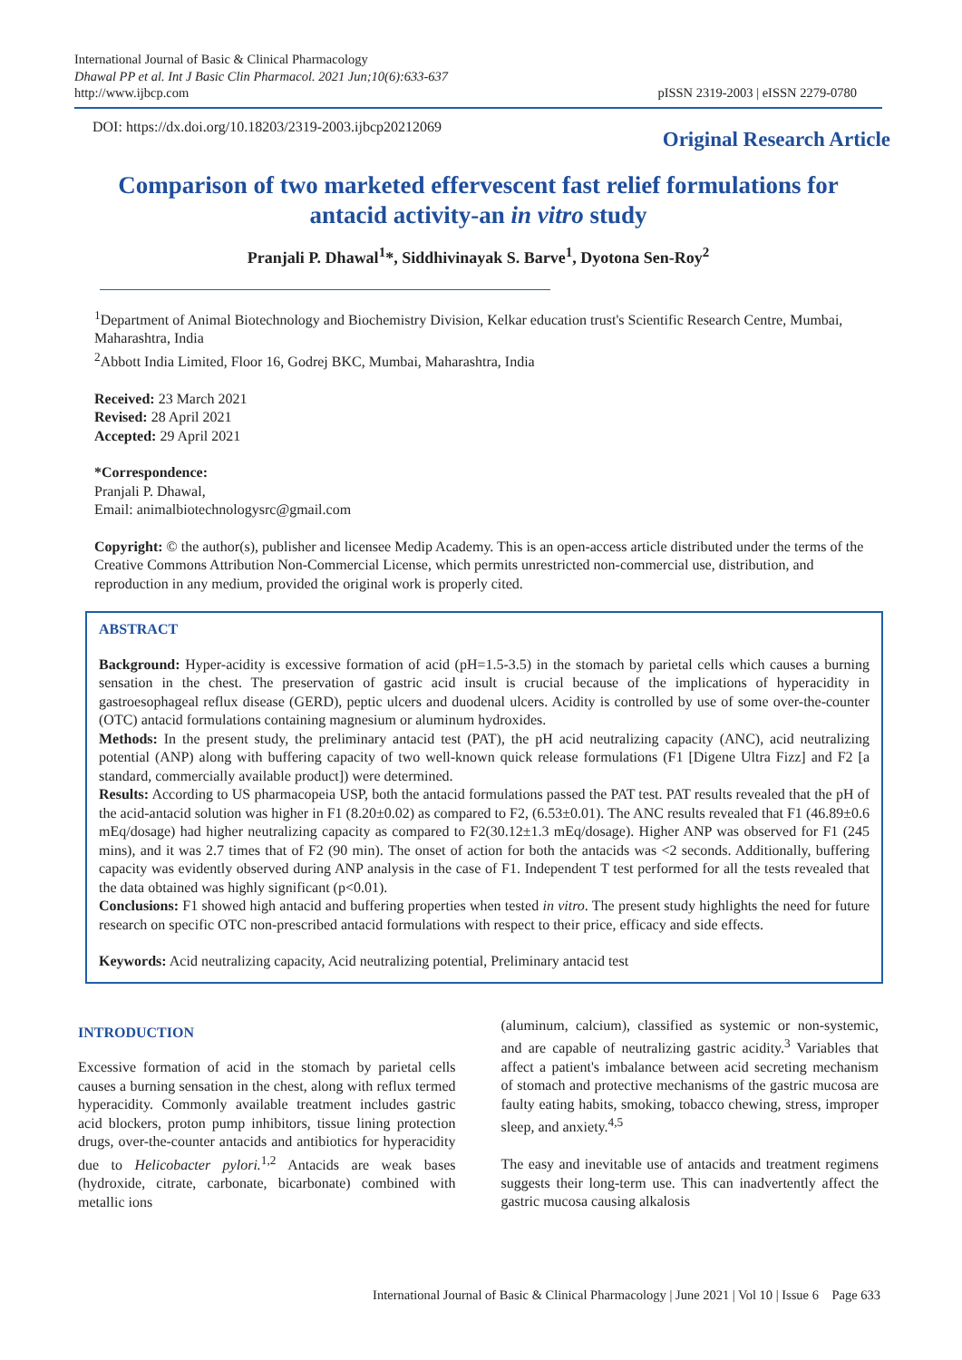International Journal of Basic & Clinical Pharmacology
Dhawal PP et al. Int J Basic Clin Pharmacol. 2021 Jun;10(6):633-637
http://www.ijbcp.com
pISSN 2319-2003 | eISSN 2279-0780
DOI: https://dx.doi.org/10.18203/2319-2003.ijbcp20212069
Original Research Article
Comparison of two marketed effervescent fast relief formulations for antacid activity-an in vitro study
Pranjali P. Dhawal<sup>1</sup>*, Siddhivinayak S. Barve<sup>1</sup>, Dyotona Sen-Roy<sup>2</sup>
<sup>1</sup> Department of Animal Biotechnology and Biochemistry Division, Kelkar education trust's Scientific Research Centre, Mumbai, Maharashtra, India
<sup>2</sup> Abbott India Limited, Floor 16, Godrej BKC, Mumbai, Maharashtra, India
Received: 23 March 2021
Revised: 28 April 2021
Accepted: 29 April 2021
*Correspondence:
Pranjali P. Dhawal,
Email: animalbiotechnologysrc@gmail.com
Copyright: © the author(s), publisher and licensee Medip Academy. This is an open-access article distributed under the terms of the Creative Commons Attribution Non-Commercial License, which permits unrestricted non-commercial use, distribution, and reproduction in any medium, provided the original work is properly cited.
ABSTRACT
Background: Hyper-acidity is excessive formation of acid (pH=1.5-3.5) in the stomach by parietal cells which causes a burning sensation in the chest. The preservation of gastric acid insult is crucial because of the implications of hyperacidity in gastroesophageal reflux disease (GERD), peptic ulcers and duodenal ulcers. Acidity is controlled by use of some over-the-counter (OTC) antacid formulations containing magnesium or aluminum hydroxides.
Methods: In the present study, the preliminary antacid test (PAT), the pH acid neutralizing capacity (ANC), acid neutralizing potential (ANP) along with buffering capacity of two well-known quick release formulations (F1 [Digene Ultra Fizz] and F2 [a standard, commercially available product]) were determined.
Results: According to US pharmacopeia USP, both the antacid formulations passed the PAT test. PAT results revealed that the pH of the acid-antacid solution was higher in F1 (8.20±0.02) as compared to F2, (6.53±0.01). The ANC results revealed that F1 (46.89±0.6 mEq/dosage) had higher neutralizing capacity as compared to F2(30.12±1.3 mEq/dosage). Higher ANP was observed for F1 (245 mins), and it was 2.7 times that of F2 (90 min). The onset of action for both the antacids was <2 seconds. Additionally, buffering capacity was evidently observed during ANP analysis in the case of F1. Independent T test performed for all the tests revealed that the data obtained was highly significant (p<0.01).
Conclusions: F1 showed high antacid and buffering properties when tested in vitro. The present study highlights the need for future research on specific OTC non-prescribed antacid formulations with respect to their price, efficacy and side effects.
Keywords: Acid neutralizing capacity, Acid neutralizing potential, Preliminary antacid test
INTRODUCTION
Excessive formation of acid in the stomach by parietal cells causes a burning sensation in the chest, along with reflux termed hyperacidity. Commonly available treatment includes gastric acid blockers, proton pump inhibitors, tissue lining protection drugs, over-the-counter antacids and antibiotics for hyperacidity due to Helicobacter pylori.<sup>1,2</sup> Antacids are weak bases (hydroxide, citrate, carbonate, bicarbonate) combined with metallic ions
(aluminum, calcium), classified as systemic or non-systemic, and are capable of neutralizing gastric acidity.<sup>3</sup> Variables that affect a patient's imbalance between acid secreting mechanism of stomach and protective mechanisms of the gastric mucosa are faulty eating habits, smoking, tobacco chewing, stress, improper sleep, and anxiety.<sup>4,5</sup>
The easy and inevitable use of antacids and treatment regimens suggests their long-term use. This can inadvertently affect the gastric mucosa causing alkalosis
International Journal of Basic & Clinical Pharmacology | June 2021 | Vol 10 | Issue 6 Page 633